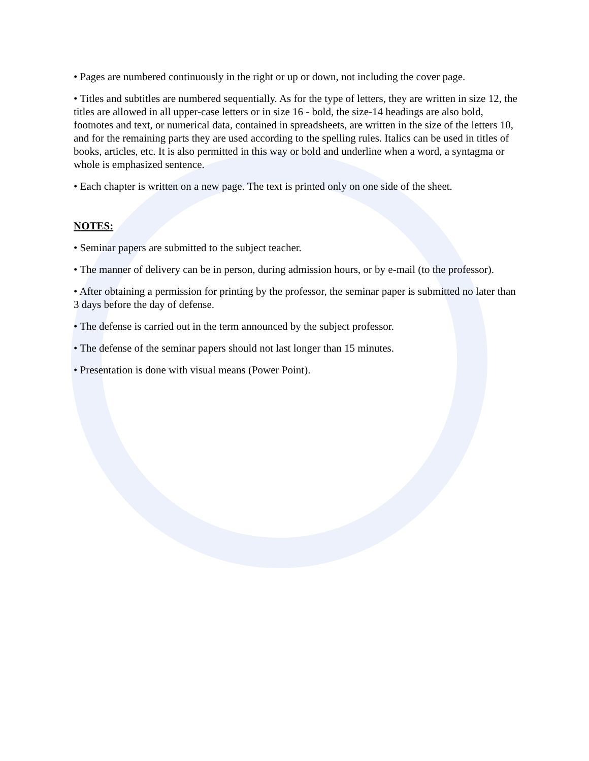• Pages are numbered continuously in the right or up or down, not including the cover page.
• Titles and subtitles are numbered sequentially. As for the type of letters, they are written in size 12, the titles are allowed in all upper-case letters or in size 16 - bold, the size-14 headings are also bold, footnotes and text, or numerical data, contained in spreadsheets, are written in the size of the letters 10, and for the remaining parts they are used according to the spelling rules. Italics can be used in titles of books, articles, etc. It is also permitted in this way or bold and underline when a word, a syntagma or whole is emphasized sentence.
• Each chapter is written on a new page. The text is printed only on one side of the sheet.
NOTES:
• Seminar papers are submitted to the subject teacher.
• The manner of delivery can be in person, during admission hours, or by e-mail (to the professor).
• After obtaining a permission for printing by the professor, the seminar paper is submitted no later than 3 days before the day of defense.
• The defense is carried out in the term announced by the subject professor.
• The defense of the seminar papers should not last longer than 15 minutes.
• Presentation is done with visual means (Power Point).